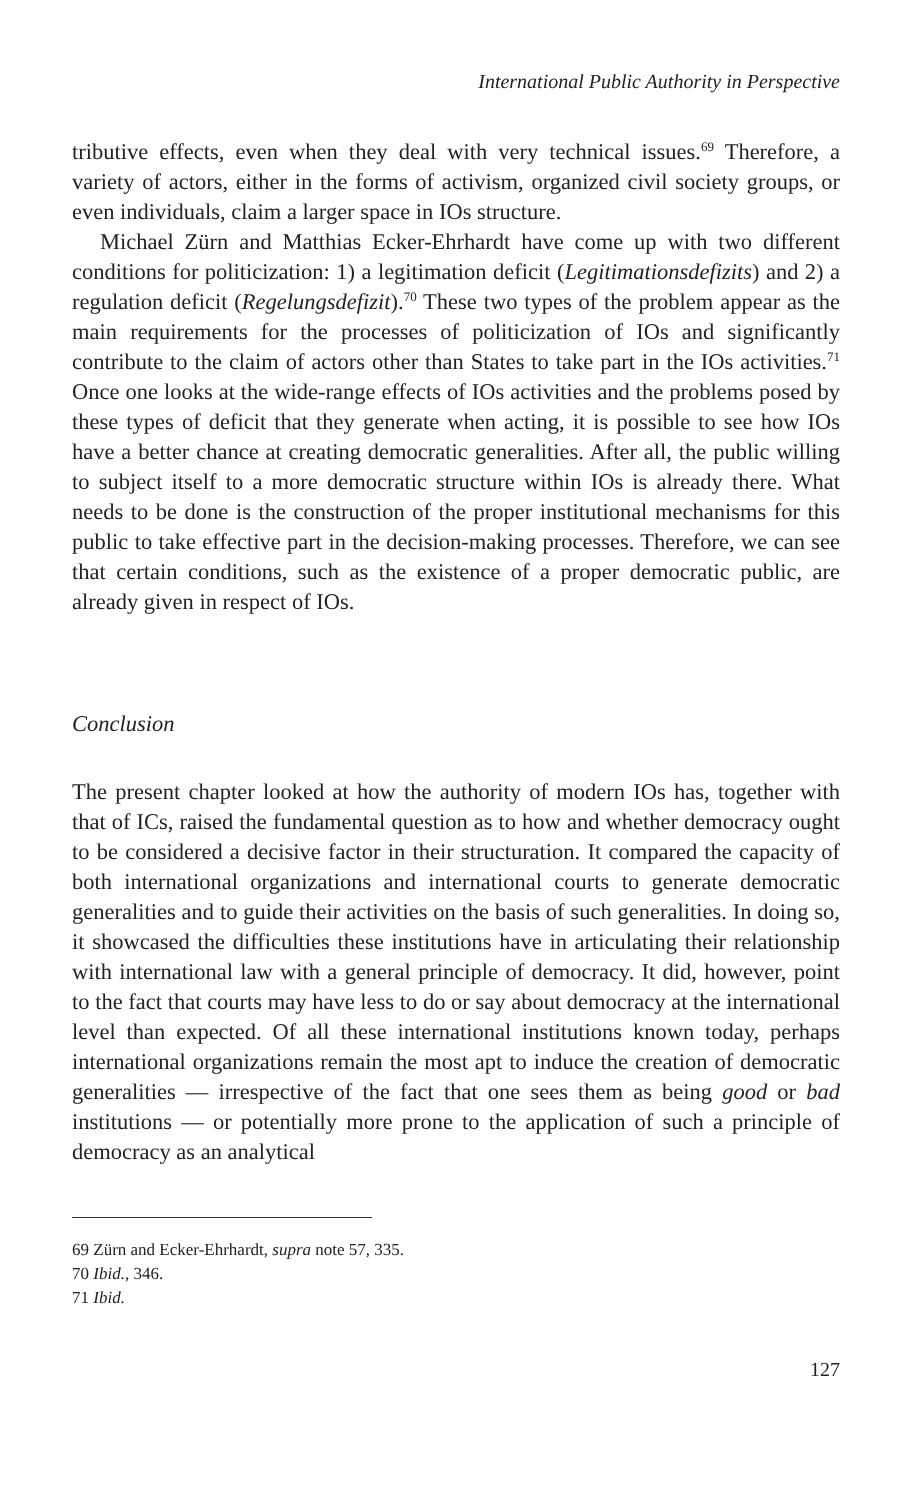International Public Authority in Perspective
tributive effects, even when they deal with very technical issues.<sup>69</sup> Therefore, a variety of actors, either in the forms of activism, organized civil society groups, or even individuals, claim a larger space in IOs structure.
Michael Zürn and Matthias Ecker-Ehrhardt have come up with two different conditions for politicization: 1) a legitimation deficit (Legitimationsdefizits) and 2) a regulation deficit (Regelungsdefizit).<sup>70</sup> These two types of the problem appear as the main requirements for the processes of politicization of IOs and significantly contribute to the claim of actors other than States to take part in the IOs activities.<sup>71</sup> Once one looks at the wide-range effects of IOs activities and the problems posed by these types of deficit that they generate when acting, it is possible to see how IOs have a better chance at creating democratic generalities. After all, the public willing to subject itself to a more democratic structure within IOs is already there. What needs to be done is the construction of the proper institutional mechanisms for this public to take effective part in the decision-making processes. Therefore, we can see that certain conditions, such as the existence of a proper democratic public, are already given in respect of IOs.
Conclusion
The present chapter looked at how the authority of modern IOs has, together with that of ICs, raised the fundamental question as to how and whether democracy ought to be considered a decisive factor in their structuration. It compared the capacity of both international organizations and international courts to generate democratic generalities and to guide their activities on the basis of such generalities. In doing so, it showcased the difficulties these institutions have in articulating their relationship with international law with a general principle of democracy. It did, however, point to the fact that courts may have less to do or say about democracy at the international level than expected. Of all these international institutions known today, perhaps international organizations remain the most apt to induce the creation of democratic generalities — irrespective of the fact that one sees them as being good or bad institutions — or potentially more prone to the application of such a principle of democracy as an analytical
69 Zürn and Ecker-Ehrhardt, supra note 57, 335.
70 Ibid., 346.
71 Ibid.
127